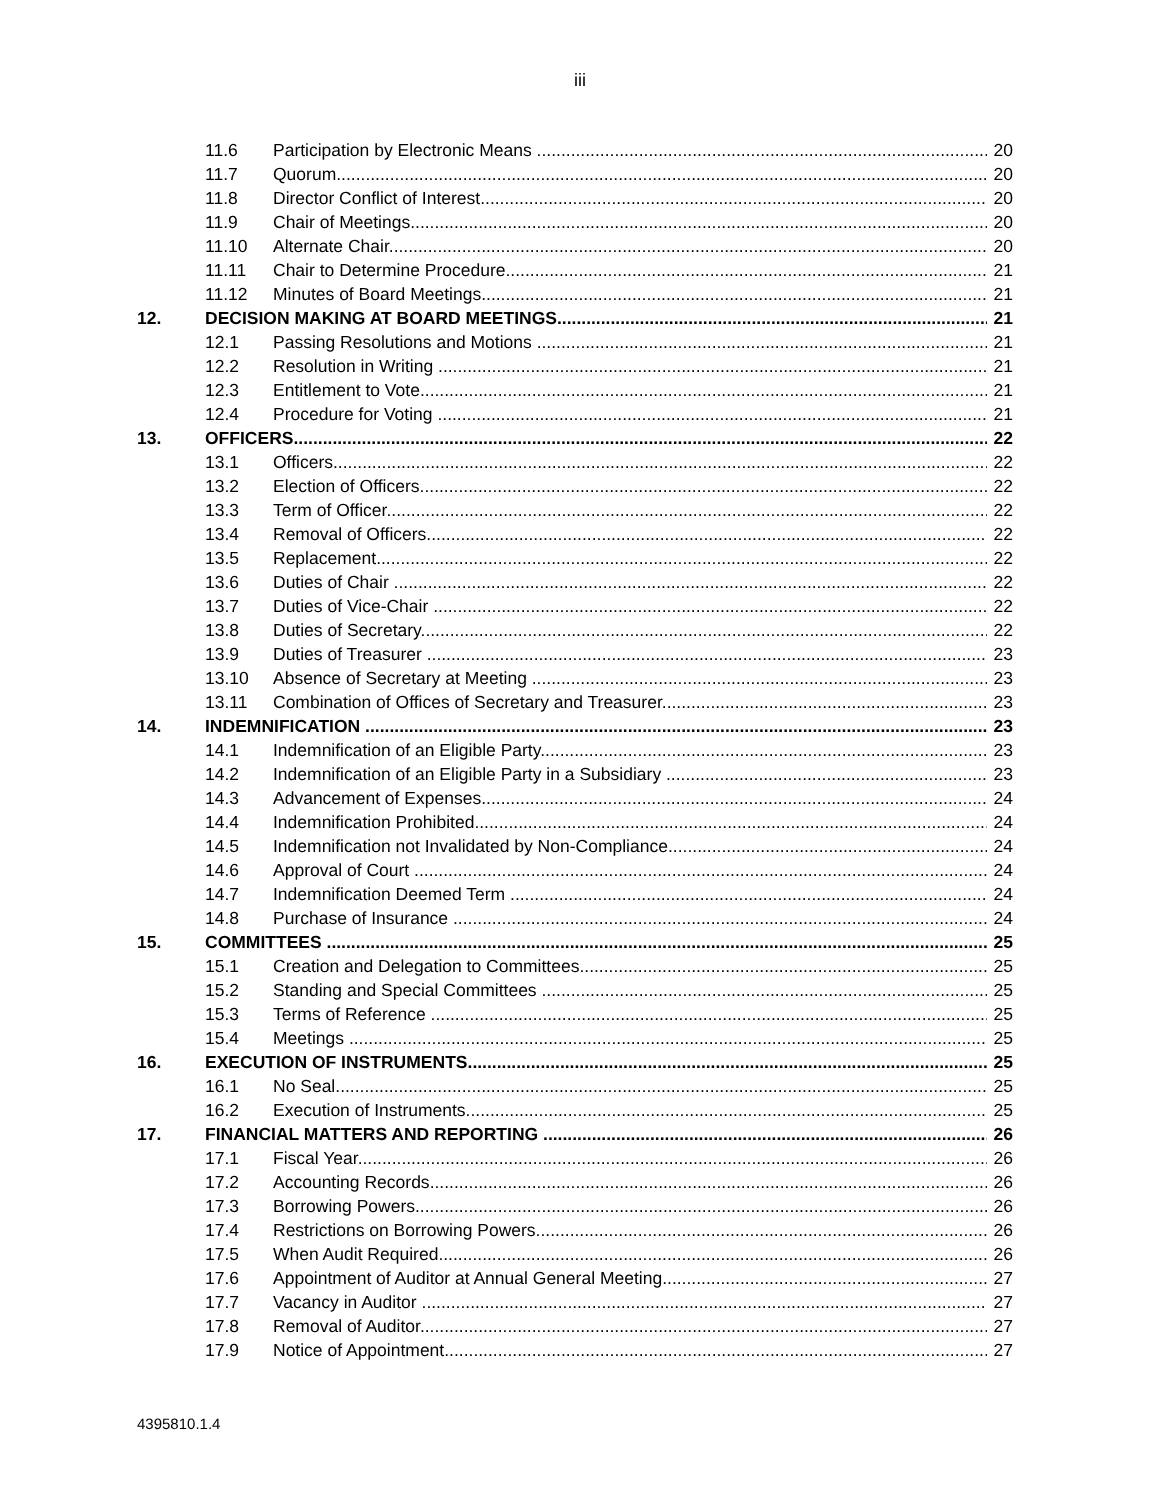iii
11.6 Participation by Electronic Means 20
11.7 Quorum 20
11.8 Director Conflict of Interest 20
11.9 Chair of Meetings 20
11.10 Alternate Chair 20
11.11 Chair to Determine Procedure 21
11.12 Minutes of Board Meetings 21
12. DECISION MAKING AT BOARD MEETINGS 21
12.1 Passing Resolutions and Motions 21
12.2 Resolution in Writing 21
12.3 Entitlement to Vote 21
12.4 Procedure for Voting 21
13. OFFICERS 22
13.1 Officers 22
13.2 Election of Officers 22
13.3 Term of Officer 22
13.4 Removal of Officers 22
13.5 Replacement 22
13.6 Duties of Chair 22
13.7 Duties of Vice-Chair 22
13.8 Duties of Secretary 22
13.9 Duties of Treasurer 23
13.10 Absence of Secretary at Meeting 23
13.11 Combination of Offices of Secretary and Treasurer 23
14. INDEMNIFICATION 23
14.1 Indemnification of an Eligible Party 23
14.2 Indemnification of an Eligible Party in a Subsidiary 23
14.3 Advancement of Expenses 24
14.4 Indemnification Prohibited 24
14.5 Indemnification not Invalidated by Non-Compliance 24
14.6 Approval of Court 24
14.7 Indemnification Deemed Term 24
14.8 Purchase of Insurance 24
15. COMMITTEES 25
15.1 Creation and Delegation to Committees 25
15.2 Standing and Special Committees 25
15.3 Terms of Reference 25
15.4 Meetings 25
16. EXECUTION OF INSTRUMENTS 25
16.1 No Seal 25
16.2 Execution of Instruments 25
17. FINANCIAL MATTERS AND REPORTING 26
17.1 Fiscal Year 26
17.2 Accounting Records 26
17.3 Borrowing Powers 26
17.4 Restrictions on Borrowing Powers 26
17.5 When Audit Required 26
17.6 Appointment of Auditor at Annual General Meeting 27
17.7 Vacancy in Auditor 27
17.8 Removal of Auditor 27
17.9 Notice of Appointment 27
4395810.1.4